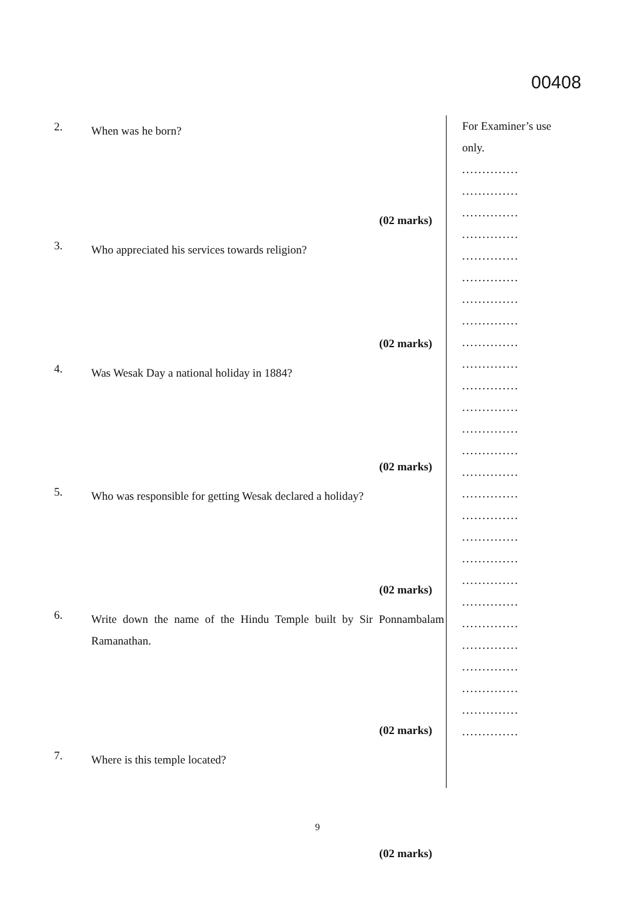00408
2.
When was he born?
(02 marks)
3.
Who appreciated his services towards religion?
(02 marks)
4.
Was Wesak Day a national holiday in 1884?
(02 marks)
5.
Who was responsible for getting Wesak declared a holiday?
(02 marks)
6.
Write down the name of the Hindu Temple built by Sir Ponnambalam Ramanathan.
(02 marks)
7.
Where is this temple located?
(02 marks)
For Examiner’s use only.
..............
..............
..............
..............
..............
..............
..............
..............
..............
..............
..............
..............
..............
..............
..............
..............
..............
..............
..............
..............
..............
..............
..............
..............
..............
..............
..............
9